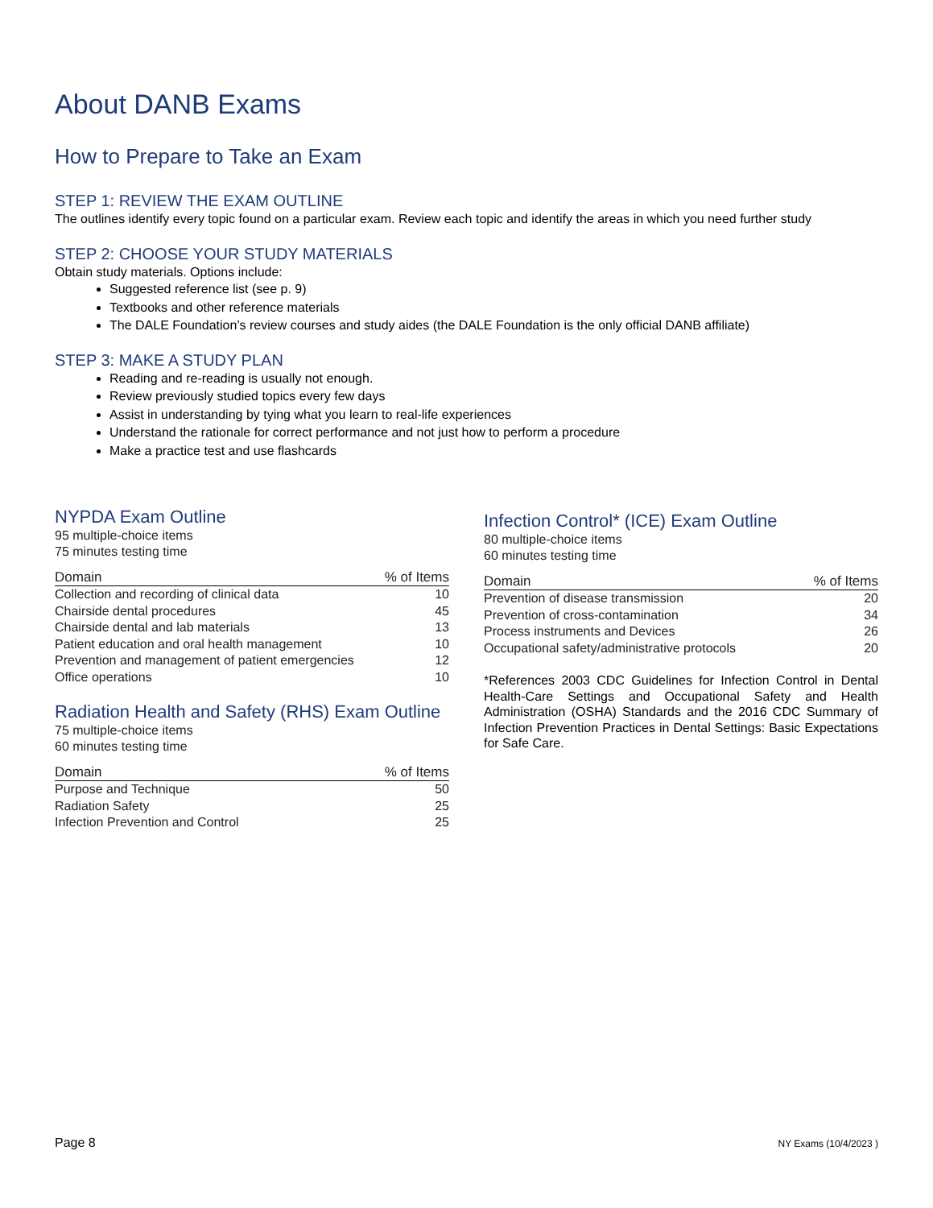About DANB Exams
How to Prepare to Take an Exam
STEP 1: REVIEW THE EXAM OUTLINE
The outlines identify every topic found on a particular exam. Review each topic and identify the areas in which you need further study
STEP 2: CHOOSE YOUR STUDY MATERIALS
Obtain study materials. Options include:
Suggested reference list (see p. 9)
Textbooks and other reference materials
The DALE Foundation’s review courses and study aides (the DALE Foundation is the only official DANB affiliate)
STEP 3: MAKE A STUDY PLAN
Reading and re-reading is usually not enough.
Review previously studied topics every few days
Assist in understanding by tying what you learn to real-life experiences
Understand the rationale for correct performance and not just how to perform a procedure
Make a practice test and use flashcards
NYPDA Exam Outline
95 multiple-choice items
75 minutes testing time
| Domain | % of Items |
| --- | --- |
| Collection and recording of clinical data | 10 |
| Chairside dental procedures | 45 |
| Chairside dental and lab materials | 13 |
| Patient education and oral health management | 10 |
| Prevention and management of patient emergencies | 12 |
| Office operations | 10 |
Radiation Health and Safety (RHS) Exam Outline
75 multiple-choice items
60 minutes testing time
| Domain | % of Items |
| --- | --- |
| Purpose and Technique | 50 |
| Radiation Safety | 25 |
| Infection Prevention and Control | 25 |
Infection Control* (ICE) Exam Outline
80 multiple-choice items
60 minutes testing time
| Domain | % of Items |
| --- | --- |
| Prevention of disease transmission | 20 |
| Prevention of cross-contamination | 34 |
| Process instruments and Devices | 26 |
| Occupational safety/administrative protocols | 20 |
*References 2003 CDC Guidelines for Infection Control in Dental Health-Care Settings and Occupational Safety and Health Administration (OSHA) Standards and the 2016 CDC Summary of Infection Prevention Practices in Dental Settings: Basic Expectations for Safe Care.
Page 8 NY Exams (10/4/2023 )